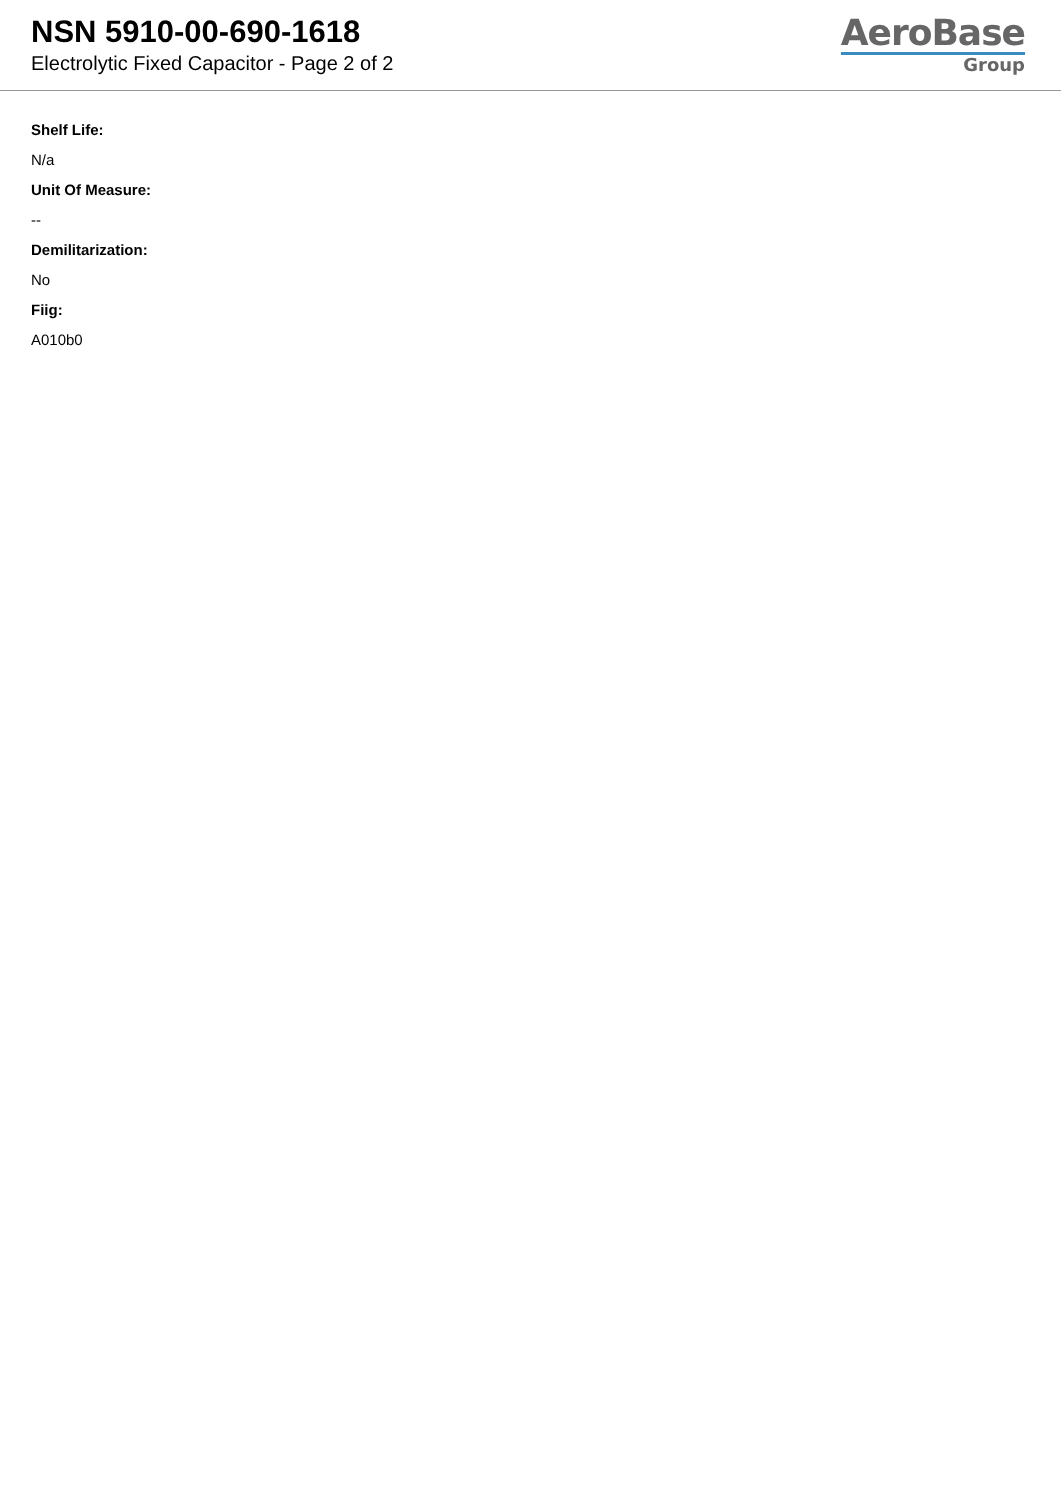NSN 5910-00-690-1618
Electrolytic Fixed Capacitor - Page 2 of 2
AeroBase
Group
Shelf Life:
N/a
Unit Of Measure:
--
Demilitarization:
No
Fiig:
A010b0